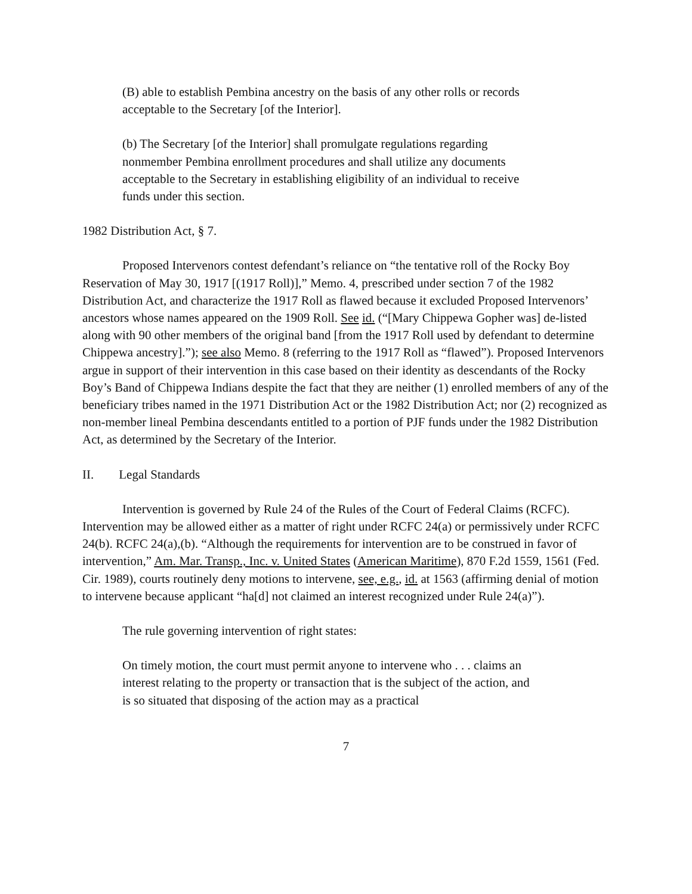(B) able to establish Pembina ancestry on the basis of any other rolls or records acceptable to the Secretary [of the Interior].
(b) The Secretary [of the Interior] shall promulgate regulations regarding nonmember Pembina enrollment procedures and shall utilize any documents acceptable to the Secretary in establishing eligibility of an individual to receive funds under this section.
1982 Distribution Act, § 7.
Proposed Intervenors contest defendant’s reliance on “the tentative roll of the Rocky Boy Reservation of May 30, 1917 [(1917 Roll)],” Memo. 4, prescribed under section 7 of the 1982 Distribution Act, and characterize the 1917 Roll as flawed because it excluded Proposed Intervenors’ ancestors whose names appeared on the 1909 Roll. See id. (“[Mary Chippewa Gopher was] de-listed along with 90 other members of the original band [from the 1917 Roll used by defendant to determine Chippewa ancestry].”); see also Memo. 8 (referring to the 1917 Roll as “flawed”). Proposed Intervenors argue in support of their intervention in this case based on their identity as descendants of the Rocky Boy’s Band of Chippewa Indians despite the fact that they are neither (1) enrolled members of any of the beneficiary tribes named in the 1971 Distribution Act or the 1982 Distribution Act; nor (2) recognized as non-member lineal Pembina descendants entitled to a portion of PJF funds under the 1982 Distribution Act, as determined by the Secretary of the Interior.
II. Legal Standards
Intervention is governed by Rule 24 of the Rules of the Court of Federal Claims (RCFC). Intervention may be allowed either as a matter of right under RCFC 24(a) or permissively under RCFC 24(b). RCFC 24(a),(b). “Although the requirements for intervention are to be construed in favor of intervention,” Am. Mar. Transp., Inc. v. United States (American Maritime), 870 F.2d 1559, 1561 (Fed. Cir. 1989), courts routinely deny motions to intervene, see, e.g., id. at 1563 (affirming denial of motion to intervene because applicant “ha[d] not claimed an interest recognized under Rule 24(a)”).
The rule governing intervention of right states:
On timely motion, the court must permit anyone to intervene who . . . claims an interest relating to the property or transaction that is the subject of the action, and is so situated that disposing of the action may as a practical
7